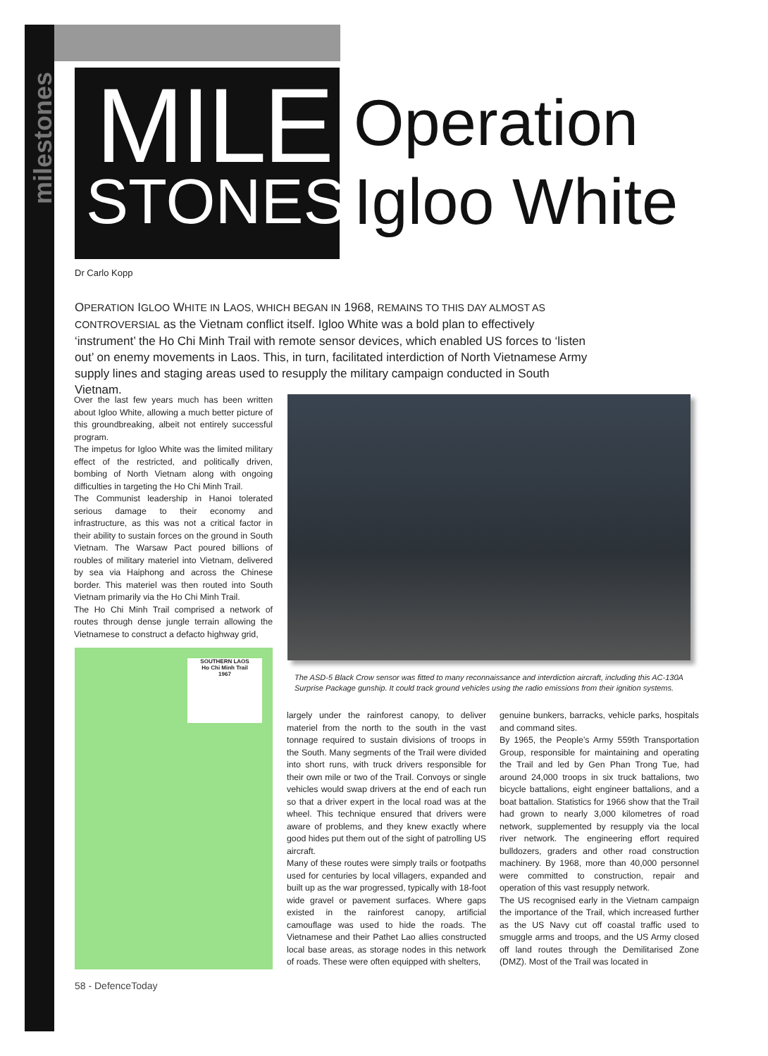milestones
MILE
STONES
Operation
Igloo White
Dr Carlo Kopp
OPERATION IGLOO WHITE IN LAOS, WHICH BEGAN IN 1968, REMAINS TO THIS DAY ALMOST AS CONTROVERSIAL as the Vietnam conflict itself. Igloo White was a bold plan to effectively ‘instrument’ the Ho Chi Minh Trail with remote sensor devices, which enabled US forces to ‘listen out’ on enemy movements in Laos. This, in turn, facilitated interdiction of North Vietnamese Army supply lines and staging areas used to resupply the military campaign conducted in South Vietnam.
Over the last few years much has been written about Igloo White, allowing a much better picture of this groundbreaking, albeit not entirely successful program.
The impetus for Igloo White was the limited military effect of the restricted, and politically driven, bombing of North Vietnam along with ongoing difficulties in targeting the Ho Chi Minh Trail.
The Communist leadership in Hanoi tolerated serious damage to their economy and infrastructure, as this was not a critical factor in their ability to sustain forces on the ground in South Vietnam. The Warsaw Pact poured billions of roubles of military materiel into Vietnam, delivered by sea via Haiphong and across the Chinese border. This materiel was then routed into South Vietnam primarily via the Ho Chi Minh Trail.
The Ho Chi Minh Trail comprised a network of routes through dense jungle terrain allowing the Vietnamese to construct a defacto highway grid,
SOUTHERN LAOS
Ho Chi Minh Trail
1967
The ASD-5 Black Crow sensor was fitted to many reconnaissance and interdiction aircraft, including this AC-130A Surprise Package gunship. It could track ground vehicles using the radio emissions from their ignition systems.
largely under the rainforest canopy, to deliver materiel from the north to the south in the vast tonnage required to sustain divisions of troops in the South. Many segments of the Trail were divided into short runs, with truck drivers responsible for their own mile or two of the Trail. Convoys or single vehicles would swap drivers at the end of each run so that a driver expert in the local road was at the wheel. This technique ensured that drivers were aware of problems, and they knew exactly where good hides put them out of the sight of patrolling US aircraft.
Many of these routes were simply trails or footpaths used for centuries by local villagers, expanded and built up as the war progressed, typically with 18-foot wide gravel or pavement surfaces. Where gaps existed in the rainforest canopy, artificial camouflage was used to hide the roads. The Vietnamese and their Pathet Lao allies constructed local base areas, as storage nodes in this network of roads. These were often equipped with shelters,
genuine bunkers, barracks, vehicle parks, hospitals and command sites.
By 1965, the People’s Army 559th Transportation Group, responsible for maintaining and operating the Trail and led by Gen Phan Trong Tue, had around 24,000 troops in six truck battalions, two bicycle battalions, eight engineer battalions, and a boat battalion. Statistics for 1966 show that the Trail had grown to nearly 3,000 kilometres of road network, supplemented by resupply via the local river network. The engineering effort required bulldozers, graders and other road construction machinery. By 1968, more than 40,000 personnel were committed to construction, repair and operation of this vast resupply network.
The US recognised early in the Vietnam campaign the importance of the Trail, which increased further as the US Navy cut off coastal traffic used to smuggle arms and troops, and the US Army closed off land routes through the Demilitarised Zone (DMZ). Most of the Trail was located in
58 - DefenceToday